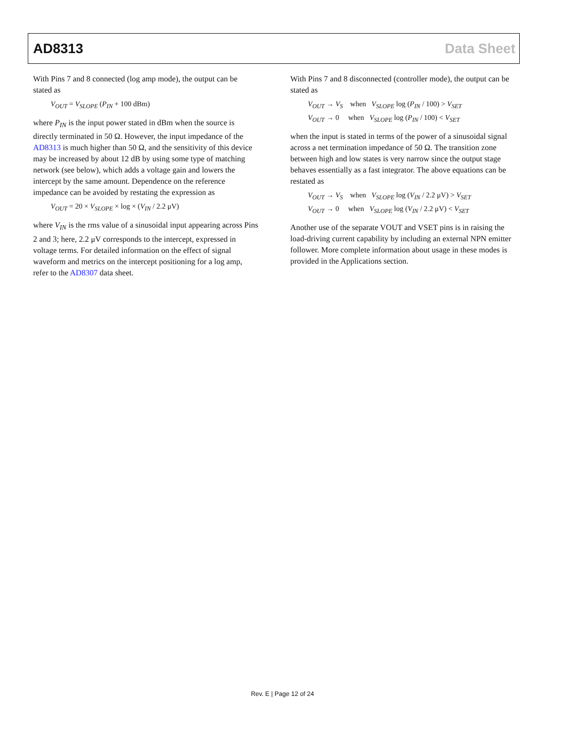AD8313 Data Sheet
With Pins 7 and 8 connected (log amp mode), the output can be stated as
V<sub>OUT</sub> = V<sub>SLOPE</sub> (P<sub>IN</sub> + 100 dBm)
where P<sub>IN</sub> is the input power stated in dBm when the source is directly terminated in 50 Ω. However, the input impedance of the AD8313 is much higher than 50 Ω, and the sensitivity of this device may be increased by about 12 dB by using some type of matching network (see below), which adds a voltage gain and lowers the intercept by the same amount. Dependence on the reference impedance can be avoided by restating the expression as
V<sub>OUT</sub> = 20 × V<sub>SLOPE</sub> × log × (V<sub>IN</sub> / 2.2 μV)
where V<sub>IN</sub> is the rms value of a sinusoidal input appearing across Pins 2 and 3; here, 2.2 μV corresponds to the intercept, expressed in voltage terms. For detailed information on the effect of signal waveform and metrics on the intercept positioning for a log amp, refer to the AD8307 data sheet.
With Pins 7 and 8 disconnected (controller mode), the output can be stated as
V<sub>OUT</sub> → V<sub>S</sub> when V<sub>SLOPE</sub> log (P<sub>IN</sub> / 100) > V<sub>SET</sub>
V<sub>OUT</sub> → 0 when V<sub>SLOPE</sub> log (P<sub>IN</sub> / 100) < V<sub>SET</sub>
when the input is stated in terms of the power of a sinusoidal signal across a net termination impedance of 50 Ω. The transition zone between high and low states is very narrow since the output stage behaves essentially as a fast integrator. The above equations can be restated as
V<sub>OUT</sub> → V<sub>S</sub> when V<sub>SLOPE</sub> log (V<sub>IN</sub> / 2.2 μV) > V<sub>SET</sub>
V<sub>OUT</sub> → 0 when V<sub>SLOPE</sub> log (V<sub>IN</sub> / 2.2 μV) < V<sub>SET</sub>
Another use of the separate VOUT and VSET pins is in raising the load-driving current capability by including an external NPN emitter follower. More complete information about usage in these modes is provided in the Applications section.
Rev. E | Page 12 of 24